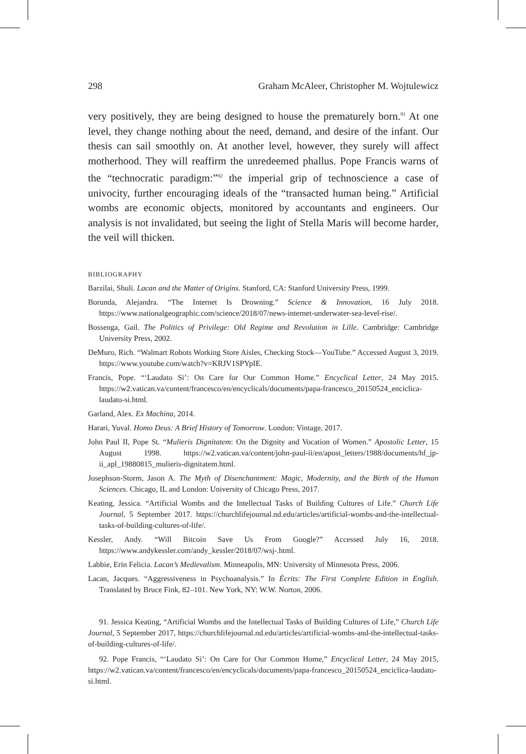298 Graham McAleer, Christopher M. Wojtulewicz
very positively, they are being designed to house the prematurely born.<sup>91</sup> At one level, they change nothing about the need, demand, and desire of the infant. Our thesis can sail smoothly on. At another level, however, they surely will affect motherhood. They will reaffirm the unredeemed phallus. Pope Francis warns of the “technocratic paradigm:”<sup>92</sup> the imperial grip of technoscience a case of univocity, further encouraging ideals of the “transacted human being.” Artificial wombs are economic objects, monitored by accountants and engineers. Our analysis is not invalidated, but seeing the light of Stella Maris will become harder, the veil will thicken.
BIBLIOGRAPHY
Barzilai, Shuli. Lacan and the Matter of Origins. Stanford, CA: Stanford University Press, 1999.
Borunda, Alejandra. “The Internet Is Drowning.” Science & Innovation, 16 July 2018. https://www.nationalgeographic.com/science/2018/07/news-internet-underwater-sea-level-rise/.
Bossenga, Gail. The Politics of Privilege: Old Regime and Revolution in Lille. Cambridge: Cambridge University Press, 2002.
DeMuro, Rich. “Walmart Robots Working Store Aisles, Checking Stock—YouTube.” Accessed August 3, 2019. https://www.youtube.com/watch?v=KRJV1SPYpIE.
Francis, Pope. “‘Laudato Si’: On Care for Our Common Home.” Encyclical Letter, 24 May 2015. https://w2.vatican.va/content/francesco/en/encyclicals/documents/papa-francesco_20150524_enciclica-laudato-si.html.
Garland, Alex. Ex Machina, 2014.
Harari, Yuval. Homo Deus: A Brief History of Tomorrow. London: Vintage, 2017.
John Paul II, Pope St. “Mulieris Dignitatem: On the Dignity and Vocation of Women.” Apostolic Letter, 15 August 1998. https://w2.vatican.va/content/john-paul-ii/en/apost_letters/1988/documents/hf_jp-ii_apl_19880815_mulieris-dignitatem.html.
Josephson-Storm, Jason A. The Myth of Disenchantment: Magic, Modernity, and the Birth of the Human Sciences. Chicago, IL and London: University of Chicago Press, 2017.
Keating, Jessica. “Artificial Wombs and the Intellectual Tasks of Building Cultures of Life.” Church Life Journal, 5 September 2017. https://churchlifejournal.nd.edu/articles/artificial-wombs-and-the-intellectual-tasks-of-building-cultures-of-life/.
Kessler, Andy. “Will Bitcoin Save Us From Google?” Accessed July 16, 2018. https://www.andykessler.com/andy_kessler/2018/07/wsj-.html.
Labbie, Erin Felicia. Lacan’s Medievalism. Minneapolis, MN: University of Minnesota Press, 2006.
Lacan, Jacques. “Aggressiveness in Psychoanalysis.” In Écrits: The First Complete Edition in English. Translated by Bruce Fink, 82–101. New York, NY: W.W. Norton, 2006.
91. Jessica Keating, “Artificial Wombs and the Intellectual Tasks of Building Cultures of Life,” Church Life Journal, 5 September 2017, https://churchlifejournal.nd.edu/articles/artificial-wombs-and-the-intellectual-tasks-of-building-cultures-of-life/.
92. Pope Francis, “‘Laudato Si’: On Care for Our Common Home,” Encyclical Letter, 24 May 2015, https://w2.vatican.va/content/francesco/en/encyclicals/documents/papa-francesco_20150524_enciclica-laudato-si.html.